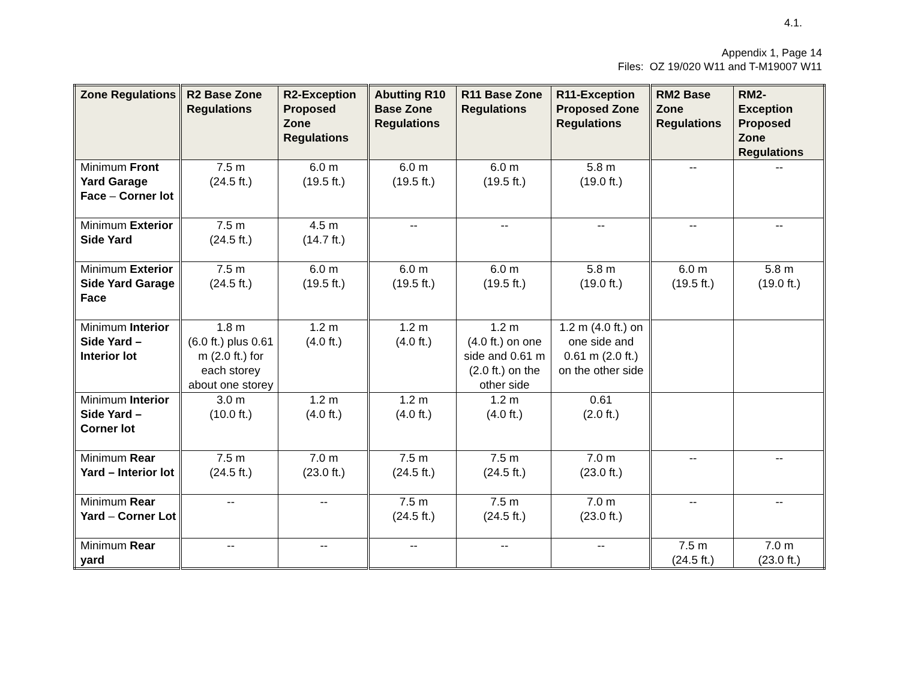4.1.
Appendix 1, Page 14
Files: OZ 19/020 W11 and T-M19007 W11
| Zone Regulations | R2 Base Zone Regulations | R2-Exception Proposed Zone Regulations | Abutting R10 Base Zone Regulations | R11 Base Zone Regulations | R11-Exception Proposed Zone Regulations | RM2 Base Zone Regulations | RM2-Exception Proposed Zone Regulations |
| --- | --- | --- | --- | --- | --- | --- | --- |
| Minimum Front Yard Garage Face – Corner lot | 7.5 m (24.5 ft.) | 6.0 m (19.5 ft.) | 6.0 m (19.5 ft.) | 6.0 m (19.5 ft.) | 5.8 m (19.0 ft.) | -- | -- |
| Minimum Exterior Side Yard | 7.5 m (24.5 ft.) | 4.5 m (14.7 ft.) | -- | -- | -- | -- | -- |
| Minimum Exterior Side Yard Garage Face | 7.5 m (24.5 ft.) | 6.0 m (19.5 ft.) | 6.0 m (19.5 ft.) | 6.0 m (19.5 ft.) | 5.8 m (19.0 ft.) | 6.0 m (19.5 ft.) | 5.8 m (19.0 ft.) |
| Minimum Interior Side Yard – Interior lot | 1.8 m (6.0 ft.) plus 0.61 m (2.0 ft.) for each storey about one storey | 1.2 m (4.0 ft.) | 1.2 m (4.0 ft.) | 1.2 m (4.0 ft.) on one side and 0.61 m (2.0 ft.) on the other side | 1.2 m (4.0 ft.) on one side and 0.61 m (2.0 ft.) on the other side | | |
| Minimum Interior Side Yard – Corner lot | 3.0 m (10.0 ft.) | 1.2 m (4.0 ft.) | 1.2 m (4.0 ft.) | 1.2 m (4.0 ft.) | 0.61 (2.0 ft.) | | |
| Minimum Rear Yard – Interior lot | 7.5 m (24.5 ft.) | 7.0 m (23.0 ft.) | 7.5 m (24.5 ft.) | 7.5 m (24.5 ft.) | 7.0 m (23.0 ft.) | -- | -- |
| Minimum Rear Yard – Corner Lot | -- | -- | 7.5 m (24.5 ft.) | 7.5 m (24.5 ft.) | 7.0 m (23.0 ft.) | -- | -- |
| Minimum Rear yard | -- | -- | -- | -- | -- | 7.5 m (24.5 ft.) | 7.0 m (23.0 ft.) |